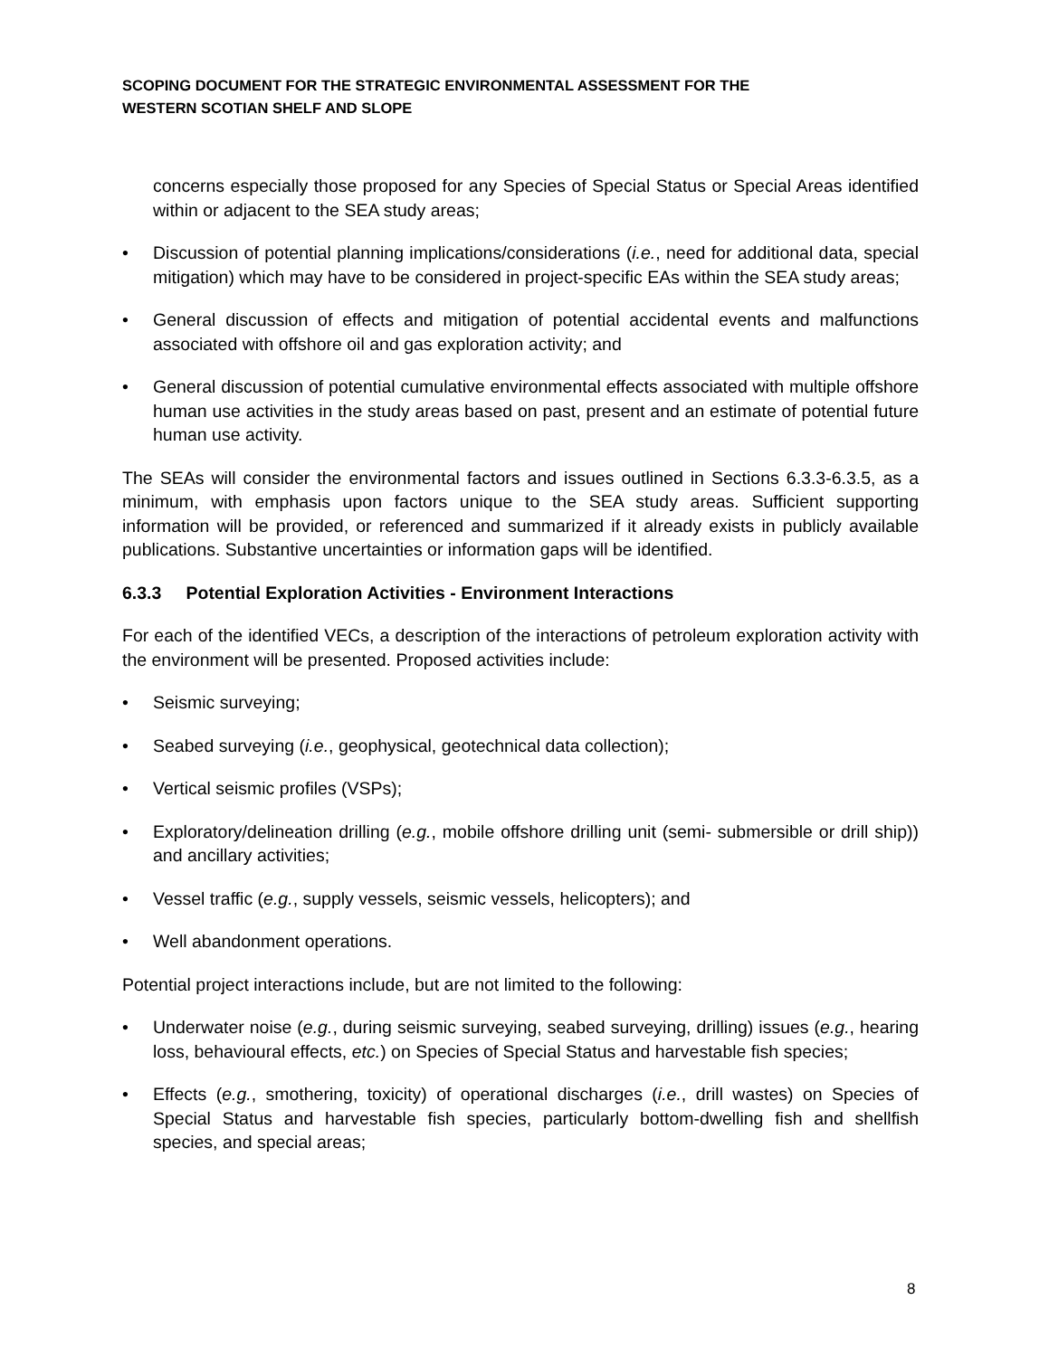SCOPING DOCUMENT FOR THE STRATEGIC ENVIRONMENTAL ASSESSMENT FOR THE
WESTERN SCOTIAN SHELF AND SLOPE
concerns especially those proposed for any Species of Special Status or Special Areas identified within or adjacent to the SEA study areas;
• Discussion of potential planning implications/considerations (i.e., need for additional data, special mitigation) which may have to be considered in project-specific EAs within the SEA study areas;
• General discussion of effects and mitigation of potential accidental events and malfunctions associated with offshore oil and gas exploration activity; and
• General discussion of potential cumulative environmental effects associated with multiple offshore human use activities in the study areas based on past, present and an estimate of potential future human use activity.
The SEAs will consider the environmental factors and issues outlined in Sections 6.3.3-6.3.5, as a minimum, with emphasis upon factors unique to the SEA study areas. Sufficient supporting information will be provided, or referenced and summarized if it already exists in publicly available publications. Substantive uncertainties or information gaps will be identified.
6.3.3 Potential Exploration Activities - Environment Interactions
For each of the identified VECs, a description of the interactions of petroleum exploration activity with the environment will be presented. Proposed activities include:
• Seismic surveying;
• Seabed surveying (i.e., geophysical, geotechnical data collection);
• Vertical seismic profiles (VSPs);
• Exploratory/delineation drilling (e.g., mobile offshore drilling unit (semi- submersible or drill ship)) and ancillary activities;
• Vessel traffic (e.g., supply vessels, seismic vessels, helicopters); and
• Well abandonment operations.
Potential project interactions include, but are not limited to the following:
• Underwater noise (e.g., during seismic surveying, seabed surveying, drilling) issues (e.g., hearing loss, behavioural effects, etc.) on Species of Special Status and harvestable fish species;
• Effects (e.g., smothering, toxicity) of operational discharges (i.e., drill wastes) on Species of Special Status and harvestable fish species, particularly bottom-dwelling fish and shellfish species, and special areas;
8